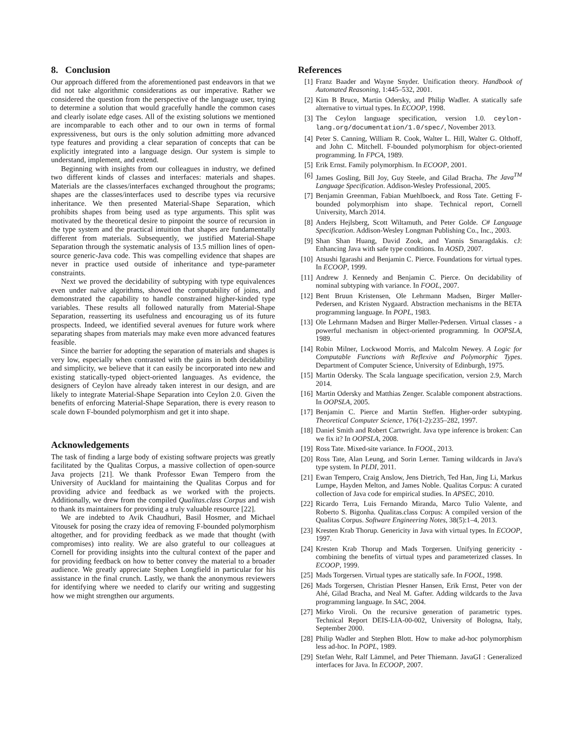8. Conclusion
Our approach differed from the aforementioned past endeavors in that we did not take algorithmic considerations as our imperative. Rather we considered the question from the perspective of the language user, trying to determine a solution that would gracefully handle the common cases and clearly isolate edge cases. All of the existing solutions we mentioned are incomparable to each other and to our own in terms of formal expressiveness, but ours is the only solution admitting more advanced type features and providing a clear separation of concepts that can be explicitly integrated into a language design. Our system is simple to understand, implement, and extend.
Beginning with insights from our colleagues in industry, we defined two different kinds of classes and interfaces: materials and shapes. Materials are the classes/interfaces exchanged throughout the programs; shapes are the classes/interfaces used to describe types via recursive inheritance. We then presented Material-Shape Separation, which prohibits shapes from being used as type arguments. This split was motivated by the theoretical desire to pinpoint the source of recursion in the type system and the practical intuition that shapes are fundamentally different from materials. Subsequently, we justified Material-Shape Separation through the systematic analysis of 13.5 million lines of open-source generic-Java code. This was compelling evidence that shapes are never in practice used outside of inheritance and type-parameter constraints.
Next we proved the decidability of subtyping with type equivalences even under naïve algorithms, showed the computability of joins, and demonstrated the capability to handle constrained higher-kinded type variables. These results all followed naturally from Material-Shape Separation, reasserting its usefulness and encouraging us of its future prospects. Indeed, we identified several avenues for future work where separating shapes from materials may make even more advanced features feasible.
Since the barrier for adopting the separation of materials and shapes is very low, especially when contrasted with the gains in both decidability and simplicity, we believe that it can easily be incorporated into new and existing statically-typed object-oriented languages. As evidence, the designers of Ceylon have already taken interest in our design, and are likely to integrate Material-Shape Separation into Ceylon 2.0. Given the benefits of enforcing Material-Shape Separation, there is every reason to scale down F-bounded polymorphism and get it into shape.
Acknowledgements
The task of finding a large body of existing software projects was greatly facilitated by the Qualitas Corpus, a massive collection of open-source Java projects [21]. We thank Professor Ewan Tempero from the University of Auckland for maintaining the Qualitas Corpus and for providing advice and feedback as we worked with the projects. Additionally, we drew from the compiled Qualitas.class Corpus and wish to thank its maintainers for providing a truly valuable resource [22].
We are indebted to Avik Chaudhuri, Basil Hosmer, and Michael Vitousek for posing the crazy idea of removing F-bounded polymorphism altogether, and for providing feedback as we made that thought (with compromises) into reality. We are also grateful to our colleagues at Cornell for providing insights into the cultural context of the paper and for providing feedback on how to better convey the material to a broader audience. We greatly appreciate Stephen Longfield in particular for his assistance in the final crunch. Lastly, we thank the anonymous reviewers for identifying where we needed to clarify our writing and suggesting how we might strengthen our arguments.
References
[1] Franz Baader and Wayne Snyder. Unification theory. Handbook of Automated Reasoning, 1:445–532, 2001.
[2] Kim B Bruce, Martin Odersky, and Philip Wadler. A statically safe alternative to virtual types. In ECOOP, 1998.
[3] The Ceylon language specification, version 1.0. ceylon-lang.org/documentation/1.0/spec/, November 2013.
[4] Peter S. Canning, William R. Cook, Walter L. Hill, Walter G. Olthoff, and John C. Mitchell. F-bounded polymorphism for object-oriented programming. In FPCA, 1989.
[5] Erik Ernst. Family polymorphism. In ECOOP, 2001.
[6] James Gosling, Bill Joy, Guy Steele, and Gilad Bracha. The Java<sup>TM</sup> Language Specification. Addison-Wesley Professional, 2005.
[7] Benjamin Greenman, Fabian Muehlboeck, and Ross Tate. Getting F-bounded polymorphism into shape. Technical report, Cornell University, March 2014.
[8] Anders Hejlsberg, Scott Wiltamuth, and Peter Golde. C# Language Specification. Addison-Wesley Longman Publishing Co., Inc., 2003.
[9] Shan Shan Huang, David Zook, and Yannis Smaragdakis. cJ: Enhancing Java with safe type conditions. In AOSD, 2007.
[10] Atsushi Igarashi and Benjamin C. Pierce. Foundations for virtual types. In ECOOP, 1999.
[11] Andrew J. Kennedy and Benjamin C. Pierce. On decidability of nominal subtyping with variance. In FOOL, 2007.
[12] Bent Bruun Kristensen, Ole Lehrmann Madsen, Birger Møller-Pedersen, and Kristen Nygaard. Abstraction mechanisms in the BETA programming language. In POPL, 1983.
[13] Ole Lehrmann Madsen and Birger Møller-Pedersen. Virtual classes - a powerful mechanism in object-oriented programming. In OOPSLA, 1989.
[14] Robin Milner, Lockwood Morris, and Malcolm Newey. A Logic for Computable Functions with Reflexive and Polymorphic Types. Department of Computer Science, University of Edinburgh, 1975.
[15] Martin Odersky. The Scala language specification, version 2.9, March 2014.
[16] Martin Odersky and Matthias Zenger. Scalable component abstractions. In OOPSLA, 2005.
[17] Benjamin C. Pierce and Martin Steffen. Higher-order subtyping. Theoretical Computer Science, 176(1-2):235–282, 1997.
[18] Daniel Smith and Robert Cartwright. Java type inference is broken: Can we fix it? In OOPSLA, 2008.
[19] Ross Tate. Mixed-site variance. In FOOL, 2013.
[20] Ross Tate, Alan Leung, and Sorin Lerner. Taming wildcards in Java's type system. In PLDI, 2011.
[21] Ewan Tempero, Craig Anslow, Jens Dietrich, Ted Han, Jing Li, Markus Lumpe, Hayden Melton, and James Noble. Qualitas Corpus: A curated collection of Java code for empirical studies. In APSEC, 2010.
[22] Ricardo Terra, Luis Fernando Miranda, Marco Tulio Valente, and Roberto S. Bigonha. Qualitas.class Corpus: A compiled version of the Qualitas Corpus. Software Engineering Notes, 38(5):1–4, 2013.
[23] Kresten Krab Thorup. Genericity in Java with virtual types. In ECOOP, 1997.
[24] Kresten Krab Thorup and Mads Torgersen. Unifying genericity - combining the benefits of virtual types and parameterized classes. In ECOOP, 1999.
[25] Mads Torgersen. Virtual types are statically safe. In FOOL, 1998.
[26] Mads Torgersen, Christian Plesner Hansen, Erik Ernst, Peter von der Ahé, Gilad Bracha, and Neal M. Gafter. Adding wildcards to the Java programming language. In SAC, 2004.
[27] Mirko Viroli. On the recursive generation of parametric types. Technical Report DEIS-LIA-00-002, University of Bologna, Italy, September 2000.
[28] Philip Wadler and Stephen Blott. How to make ad-hoc polymorphism less ad-hoc. In POPL, 1989.
[29] Stefan Wehr, Ralf Lämmel, and Peter Thiemann. JavaGI : Generalized interfaces for Java. In ECOOP, 2007.